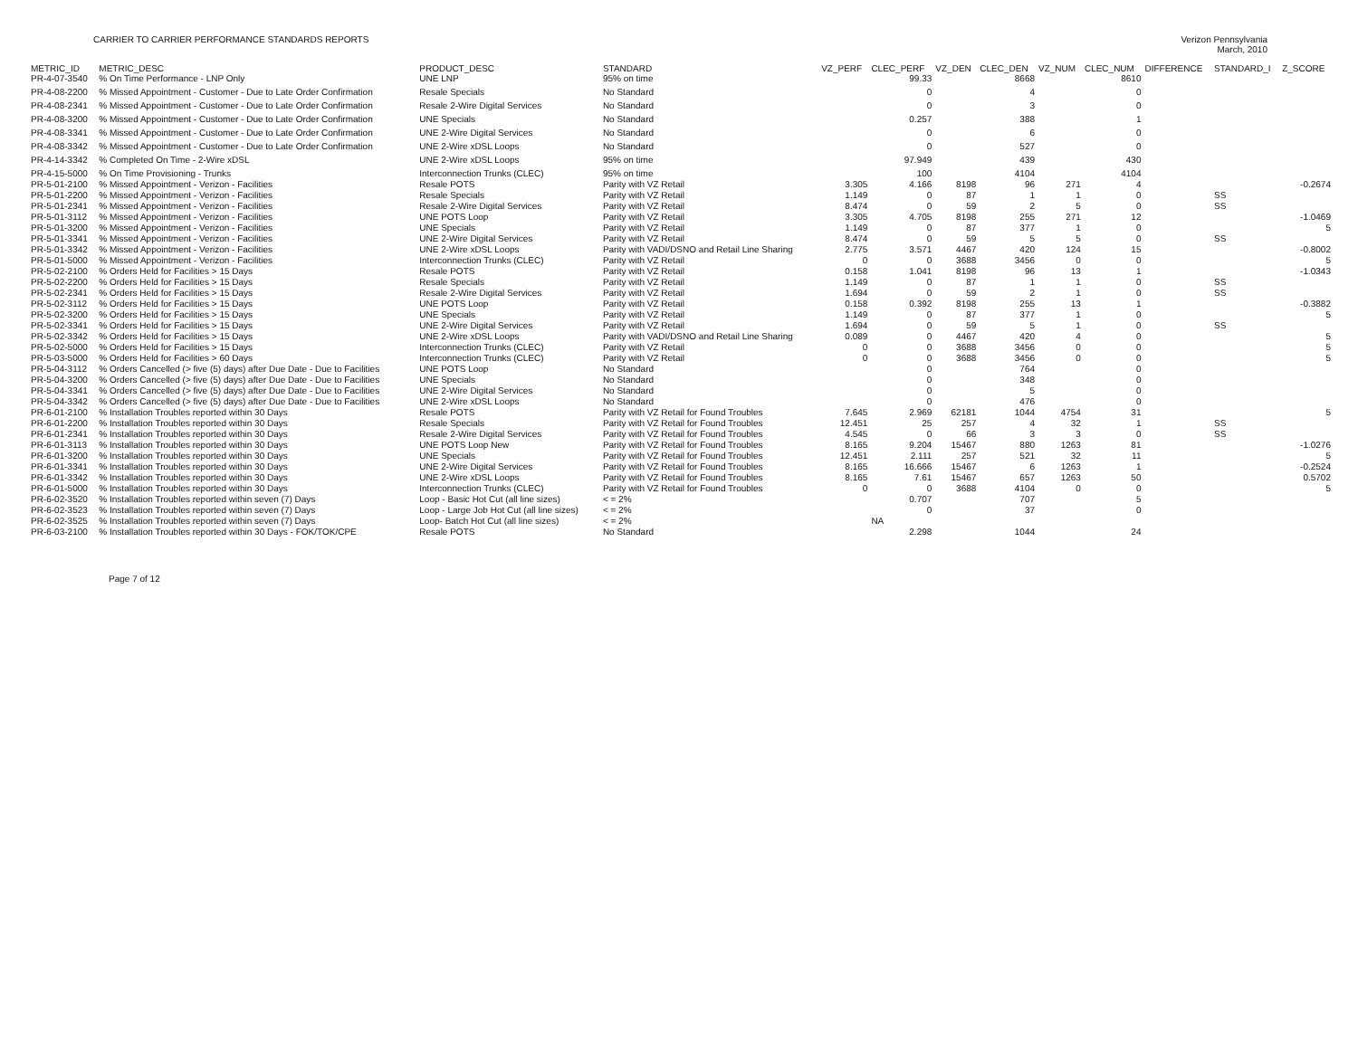CARRIER TO CARRIER PERFORMANCE STANDARDS REPORTS
Verizon Pennsylvania
March, 2010
| METRIC_ID | METRIC_DESC | PRODUCT_DESC | STANDARD | VZ_PERF | CLEC_PERF | VZ_DEN | CLEC_DEN | VZ_NUM | CLEC_NUM | DIFFERENCE | STANDARD_I | Z_SCORE |
| --- | --- | --- | --- | --- | --- | --- | --- | --- | --- | --- | --- | --- |
| PR-4-07-3540 | % On Time Performance - LNP Only | UNE LNP | 95% on time | | 99.33 | | 8668 | | 8610 | | | |
| PR-4-08-2200 | % Missed Appointment - Customer - Due to Late Order Confirmation | Resale Specials | No Standard | | 0 | | 4 | | 0 | | | |
| PR-4-08-2341 | % Missed Appointment - Customer - Due to Late Order Confirmation | Resale 2-Wire Digital Services | No Standard | | 0 | | 3 | | 0 | | | |
| PR-4-08-3200 | % Missed Appointment - Customer - Due to Late Order Confirmation | UNE Specials | No Standard | | 0.257 | | 388 | | 1 | | | |
| PR-4-08-3341 | % Missed Appointment - Customer - Due to Late Order Confirmation | UNE 2-Wire Digital Services | No Standard | | 0 | | 6 | | 0 | | | |
| PR-4-08-3342 | % Missed Appointment - Customer - Due to Late Order Confirmation | UNE 2-Wire xDSL Loops | No Standard | | 0 | | 527 | | 0 | | | |
| PR-4-14-3342 | % Completed On Time - 2-Wire xDSL | UNE 2-Wire xDSL Loops | 95% on time | | 97.949 | | 439 | | 430 | | | |
| PR-4-15-5000 | % On Time Provisioning - Trunks | Interconnection Trunks (CLEC) | 95% on time | | 100 | | 4104 | | 4104 | | | |
| PR-5-01-2100 | % Missed Appointment - Verizon - Facilities | Resale POTS | Parity with VZ Retail | 3.305 | 4.166 | 8198 | 96 | 271 | 4 | | | -0.2674 |
| PR-5-01-2200 | % Missed Appointment - Verizon - Facilities | Resale Specials | Parity with VZ Retail | 1.149 | 0 | 87 | 1 | 1 | 0 | | SS | |
| PR-5-01-2341 | % Missed Appointment - Verizon - Facilities | Resale 2-Wire Digital Services | Parity with VZ Retail | 8.474 | 0 | 59 | 2 | 5 | 0 | | SS | |
| PR-5-01-3112 | % Missed Appointment - Verizon - Facilities | UNE POTS Loop | Parity with VZ Retail | 3.305 | 4.705 | 8198 | 255 | 271 | 12 | | | -1.0469 |
| PR-5-01-3200 | % Missed Appointment - Verizon - Facilities | UNE Specials | Parity with VZ Retail | 1.149 | 0 | 87 | 377 | 1 | 0 | | | 5 |
| PR-5-01-3341 | % Missed Appointment - Verizon - Facilities | UNE 2-Wire Digital Services | Parity with VZ Retail | 8.474 | 0 | 59 | 5 | 5 | 0 | | SS | |
| PR-5-01-3342 | % Missed Appointment - Verizon - Facilities | UNE 2-Wire xDSL Loops | Parity with VADI/DSNO and Retail Line Sharing | 2.775 | 3.571 | 4467 | 420 | 124 | 15 | | | -0.8002 |
| PR-5-01-5000 | % Missed Appointment - Verizon - Facilities | Interconnection Trunks (CLEC) | Parity with VZ Retail | 0 | 0 | 3688 | 3456 | 0 | 0 | | | 5 |
| PR-5-02-2100 | % Orders Held for Facilities > 15 Days | Resale POTS | Parity with VZ Retail | 0.158 | 1.041 | 8198 | 96 | 13 | 1 | | | -1.0343 |
| PR-5-02-2200 | % Orders Held for Facilities > 15 Days | Resale Specials | Parity with VZ Retail | 1.149 | 0 | 87 | 1 | 1 | 0 | | SS | |
| PR-5-02-2341 | % Orders Held for Facilities > 15 Days | Resale 2-Wire Digital Services | Parity with VZ Retail | 1.694 | 0 | 59 | 2 | 1 | 0 | | SS | |
| PR-5-02-3112 | % Orders Held for Facilities > 15 Days | UNE POTS Loop | Parity with VZ Retail | 0.158 | 0.392 | 8198 | 255 | 13 | 1 | | | -0.3882 |
| PR-5-02-3200 | % Orders Held for Facilities > 15 Days | UNE Specials | Parity with VZ Retail | 1.149 | 0 | 87 | 377 | 1 | 0 | | | 5 |
| PR-5-02-3341 | % Orders Held for Facilities > 15 Days | UNE 2-Wire Digital Services | Parity with VZ Retail | 1.694 | 0 | 59 | 5 | 1 | 0 | | SS | |
| PR-5-02-3342 | % Orders Held for Facilities > 15 Days | UNE 2-Wire xDSL Loops | Parity with VADI/DSNO and Retail Line Sharing | 0.089 | 0 | 4467 | 420 | 4 | 0 | | | 5 |
| PR-5-02-5000 | % Orders Held for Facilities > 15 Days | Interconnection Trunks (CLEC) | Parity with VZ Retail | 0 | 0 | 3688 | 3456 | 0 | 0 | | | 5 |
| PR-5-03-5000 | % Orders Held for Facilities > 60 Days | Interconnection Trunks (CLEC) | Parity with VZ Retail | 0 | 0 | 3688 | 3456 | 0 | 0 | | | 5 |
| PR-5-04-3112 | % Orders Cancelled (> five (5) days) after Due Date - Due to Facilities | UNE POTS Loop | No Standard | | 0 | | 764 | | 0 | | | |
| PR-5-04-3200 | % Orders Cancelled (> five (5) days) after Due Date - Due to Facilities | UNE Specials | No Standard | | 0 | | 348 | | 0 | | | |
| PR-5-04-3341 | % Orders Cancelled (> five (5) days) after Due Date - Due to Facilities | UNE 2-Wire Digital Services | No Standard | | 0 | | 5 | | 0 | | | |
| PR-5-04-3342 | % Orders Cancelled (> five (5) days) after Due Date - Due to Facilities | UNE 2-Wire xDSL Loops | No Standard | | 0 | | 476 | | 0 | | | |
| PR-6-01-2100 | % Installation Troubles reported within 30 Days | Resale POTS | Parity with VZ Retail for Found Troubles | 7.645 | 2.969 | 62181 | 1044 | 4754 | 31 | | | 5 |
| PR-6-01-2200 | % Installation Troubles reported within 30 Days | Resale Specials | Parity with VZ Retail for Found Troubles | 12.451 | 25 | 257 | 4 | 32 | 1 | | SS | |
| PR-6-01-2341 | % Installation Troubles reported within 30 Days | Resale 2-Wire Digital Services | Parity with VZ Retail for Found Troubles | 4.545 | 0 | 66 | 3 | 3 | 0 | | SS | |
| PR-6-01-3113 | % Installation Troubles reported within 30 Days | UNE POTS Loop New | Parity with VZ Retail for Found Troubles | 8.165 | 9.204 | 15467 | 880 | 1263 | 81 | | | -1.0276 |
| PR-6-01-3200 | % Installation Troubles reported within 30 Days | UNE Specials | Parity with VZ Retail for Found Troubles | 12.451 | 2.111 | 257 | 521 | 32 | 11 | | | 5 |
| PR-6-01-3341 | % Installation Troubles reported within 30 Days | UNE 2-Wire Digital Services | Parity with VZ Retail for Found Troubles | 8.165 | 16.666 | 15467 | 6 | 1263 | 1 | | | -0.2524 |
| PR-6-01-3342 | % Installation Troubles reported within 30 Days | UNE 2-Wire xDSL Loops | Parity with VZ Retail for Found Troubles | 8.165 | 7.61 | 15467 | 657 | 1263 | 50 | | | 0.5702 |
| PR-6-01-5000 | % Installation Troubles reported within 30 Days | Interconnection Trunks (CLEC) | Parity with VZ Retail for Found Troubles | 0 | 0 | 3688 | 4104 | 0 | 0 | | | 5 |
| PR-6-02-3520 | % Installation Troubles reported within seven (7) Days | Loop - Basic Hot Cut (all line sizes) | < = 2% | | 0.707 | | 707 | | 5 | | | |
| PR-6-02-3523 | % Installation Troubles reported within seven (7) Days | Loop - Large Job Hot Cut (all line sizes) | < = 2% | | 0 | | 37 | | 0 | | | |
| PR-6-02-3525 | % Installation Troubles reported within seven (7) Days | Loop- Batch Hot Cut (all line sizes) | < = 2% | | NA | | | | | | | |
| PR-6-03-2100 | % Installation Troubles reported within 30 Days - FOK/TOK/CPE | Resale POTS | No Standard | | 2.298 | | 1044 | | 24 | | | |
Page 7 of 12